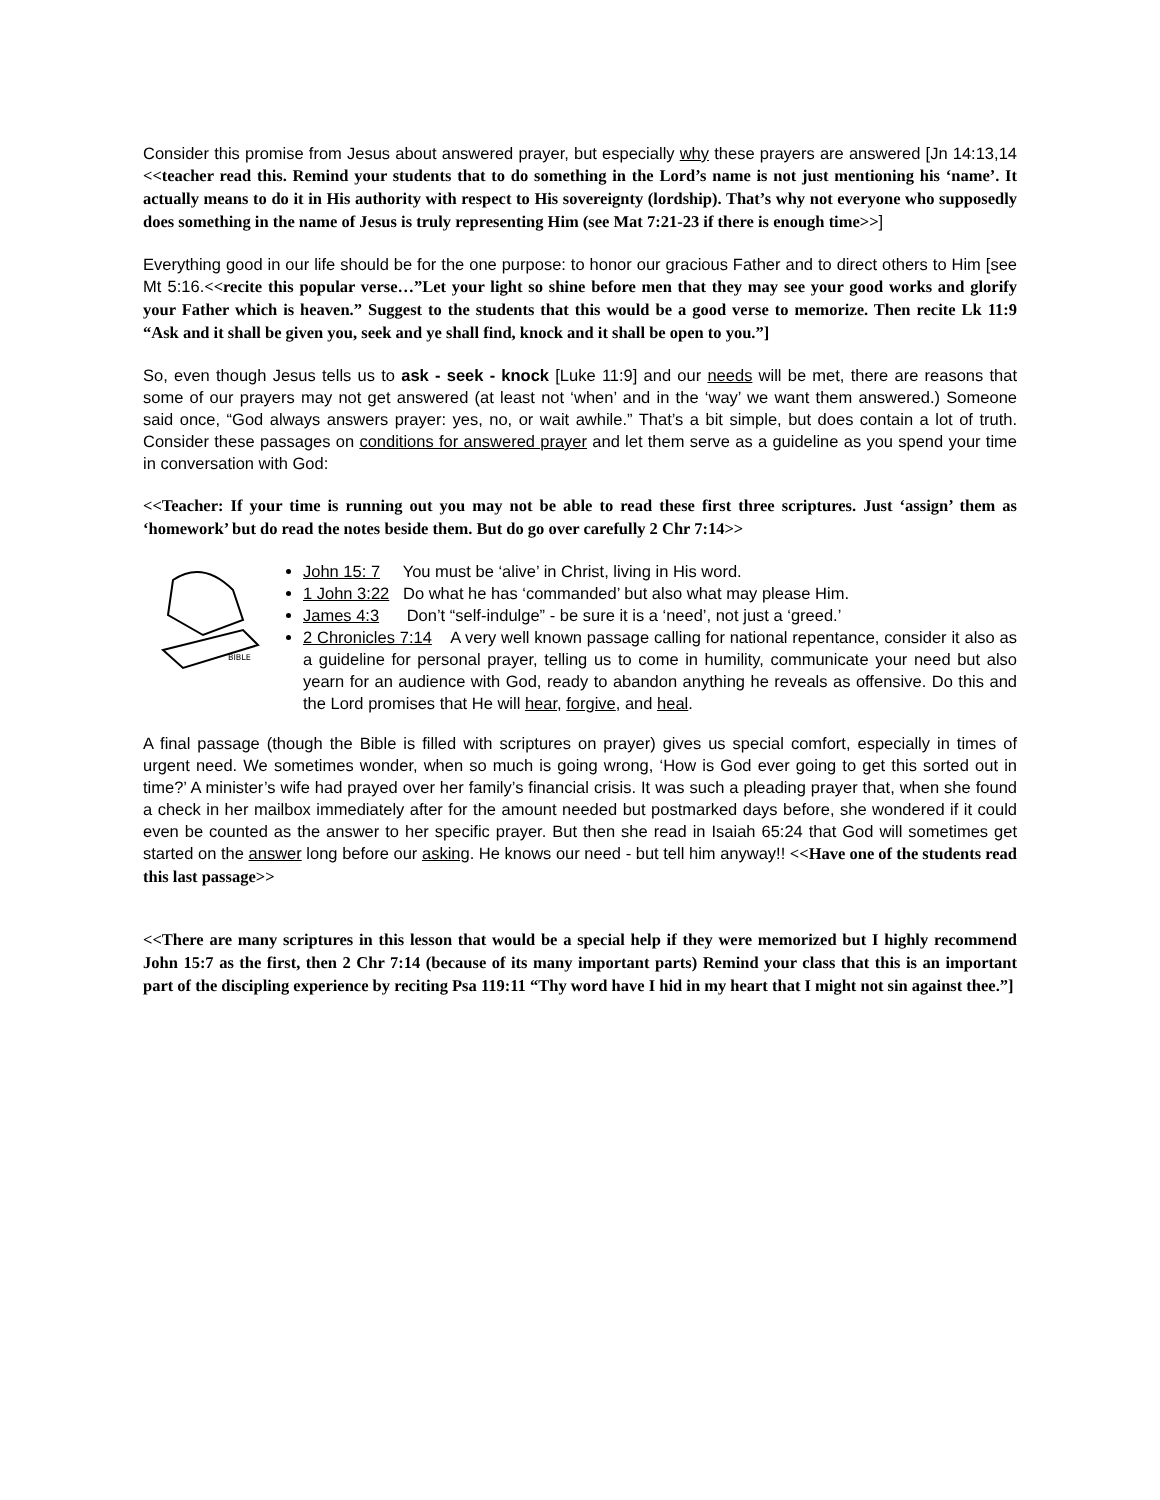Consider this promise from Jesus about answered prayer, but especially why these prayers are answered [Jn 14:13,14 <<teacher read this. Remind your students that to do something in the Lord’s name is not just mentioning his ‘name’. It actually means to do it in His authority with respect to His sovereignty (lordship). That’s why not everyone who supposedly does something in the name of Jesus is truly representing Him (see Mat 7:21-23 if there is enough time>>]
Everything good in our life should be for the one purpose: to honor our gracious Father and to direct others to Him [see Mt 5:16.<<recite this popular verse…”Let your light so shine before men that they may see your good works and glorify your Father which is heaven.” Suggest to the students that this would be a good verse to memorize. Then recite Lk 11:9 “Ask and it shall be given you, seek and ye shall find, knock and it shall be open to you.”]
So, even though Jesus tells us to ask - seek - knock [Luke 11:9] and our needs will be met, there are reasons that some of our prayers may not get answered (at least not ‘when’ and in the ‘way’ we want them answered.) Someone said once, “God always answers prayer: yes, no, or wait awhile.” That’s a bit simple, but does contain a lot of truth. Consider these passages on conditions for answered prayer and let them serve as a guideline as you spend your time in conversation with God:
<<Teacher: If your time is running out you may not be able to read these first three scriptures. Just ‘assign’ them as ‘homework’ but do read the notes beside them. But do go over carefully 2 Chr 7:14>>
BIBLE
John 15: 7 You must be ‘alive’ in Christ, living in His word.
1 John 3:22 Do what he has ‘commanded’ but also what may please Him.
James 4:3 Don’t “self-indulge” - be sure it is a ‘need’, not just a ‘greed.’
2 Chronicles 7:14 A very well known passage calling for national repentance, consider it also as a guideline for personal prayer, telling us to come in humility, communicate your need but also yearn for an audience with God, ready to abandon anything he reveals as offensive. Do this and the Lord promises that He will hear, forgive, and heal.
A final passage (though the Bible is filled with scriptures on prayer) gives us special comfort, especially in times of urgent need. We sometimes wonder, when so much is going wrong, ‘How is God ever going to get this sorted out in time?’ A minister’s wife had prayed over her family’s financial crisis. It was such a pleading prayer that, when she found a check in her mailbox immediately after for the amount needed but postmarked days before, she wondered if it could even be counted as the answer to her specific prayer. But then she read in Isaiah 65:24 that God will sometimes get started on the answer long before our asking. He knows our need - but tell him anyway!! <<Have one of the students read this last passage>>
<<There are many scriptures in this lesson that would be a special help if they were memorized but I highly recommend John 15:7 as the first, then 2 Chr 7:14 (because of its many important parts) Remind your class that this is an important part of the discipling experience by reciting Psa 119:11 “Thy word have I hid in my heart that I might not sin against thee.”]